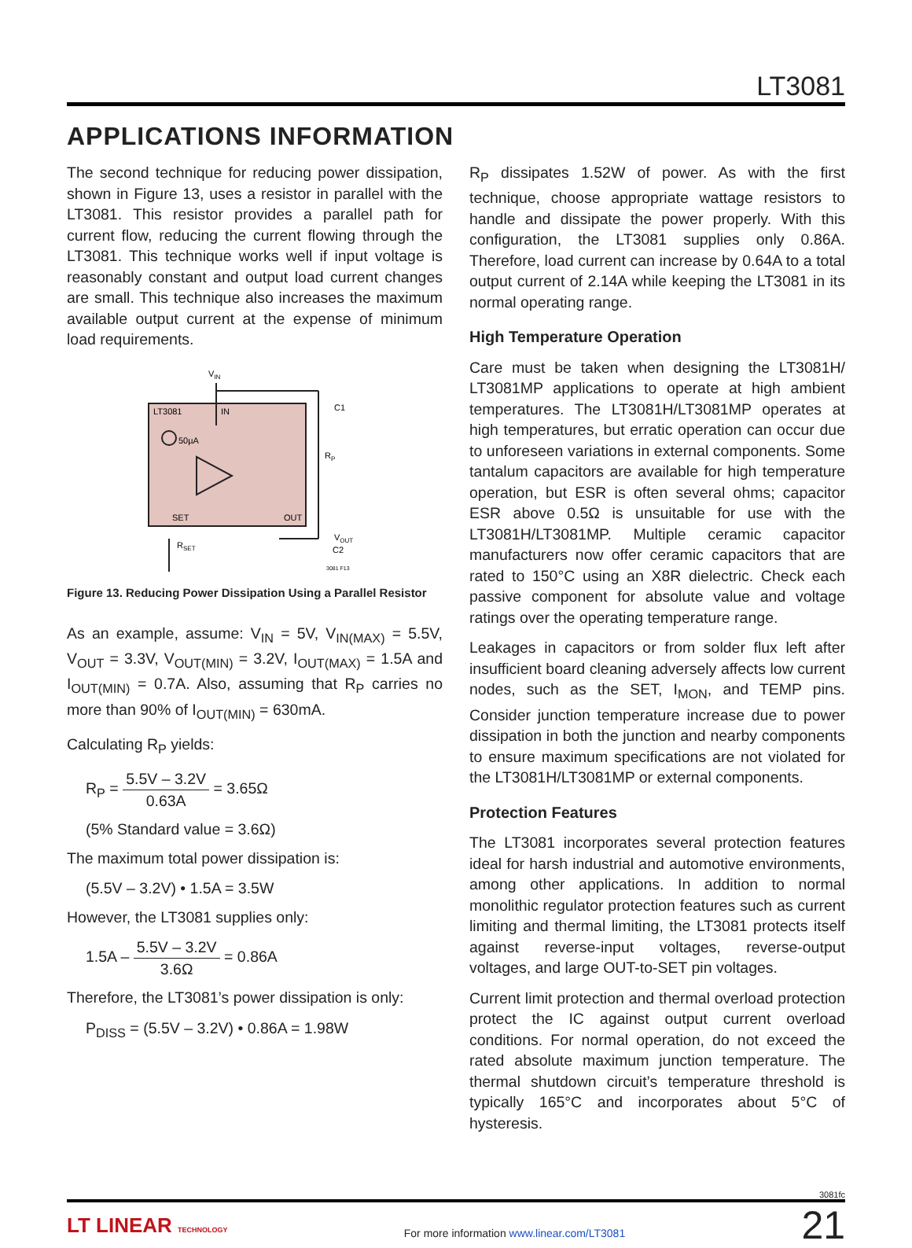LT3081
APPLICATIONS INFORMATION
The second technique for reducing power dissipation, shown in Figure 13, uses a resistor in parallel with the LT3081. This resistor provides a parallel path for current flow, reducing the current flowing through the LT3081. This technique works well if input voltage is reasonably constant and output load current changes are small. This technique also increases the maximum available output current at the expense of minimum load requirements.
VIN
LT3081
IN
50µA
SET
OUT
C1
RP
RSET
VOUT
C2
3081 F13
Figure 13. Reducing Power Dissipation Using a Parallel Resistor
As an example, assume: V<sub>IN</sub> = 5V, V<sub>IN(MAX)</sub> = 5.5V, V<sub>OUT</sub> = 3.3V, V<sub>OUT(MIN)</sub> = 3.2V, I<sub>OUT(MAX)</sub> = 1.5A and I<sub>OUT(MIN)</sub> = 0.7A. Also, assuming that R<sub>P</sub> carries no more than 90% of I<sub>OUT(MIN)</sub> = 630mA.
Calculating R<sub>P</sub> yields:
R<sub>P</sub> = 5.5V – 3.2V 0.63A = 3.65Ω
(5% Standard value = 3.6Ω)
The maximum total power dissipation is:
(5.5V – 3.2V) • 1.5A = 3.5W
However, the LT3081 supplies only:
1.5A – 5.5V – 3.2V 3.6Ω = 0.86A
Therefore, the LT3081’s power dissipation is only:
P<sub>DISS</sub> = (5.5V – 3.2V) • 0.86A = 1.98W
R<sub>P</sub> dissipates 1.52W of power. As with the first technique, choose appropriate wattage resistors to handle and dissipate the power properly. With this configuration, the LT3081 supplies only 0.86A. Therefore, load current can increase by 0.64A to a total output current of 2.14A while keeping the LT3081 in its normal operating range.
High Temperature Operation
Care must be taken when designing the LT3081H/ LT3081MP applications to operate at high ambient temperatures. The LT3081H/LT3081MP operates at high temperatures, but erratic operation can occur due to unforeseen variations in external components. Some tantalum capacitors are available for high temperature operation, but ESR is often several ohms; capacitor ESR above 0.5Ω is unsuitable for use with the LT3081H/LT3081MP. Multiple ceramic capacitor manufacturers now offer ceramic capacitors that are rated to 150°C using an X8R dielectric. Check each passive component for absolute value and voltage ratings over the operating temperature range.
Leakages in capacitors or from solder flux left after insufficient board cleaning adversely affects low current nodes, such as the SET, I<sub>MON</sub>, and TEMP pins. Consider junction temperature increase due to power dissipation in both the junction and nearby components to ensure maximum specifications are not violated for the LT3081H/LT3081MP or external components.
Protection Features
The LT3081 incorporates several protection features ideal for harsh industrial and automotive environments, among other applications. In addition to normal monolithic regulator protection features such as current limiting and thermal limiting, the LT3081 protects itself against reverse-input voltages, reverse-output voltages, and large OUT-to-SET pin voltages.
Current limit protection and thermal overload protection protect the IC against output current overload conditions. For normal operation, do not exceed the rated absolute maximum junction temperature. The thermal shutdown circuit’s temperature threshold is typically 165°C and incorporates about 5°C of hysteresis.
3081fc
LT LINEAR TECHNOLOGY
For more information www.linear.com/LT3081
21